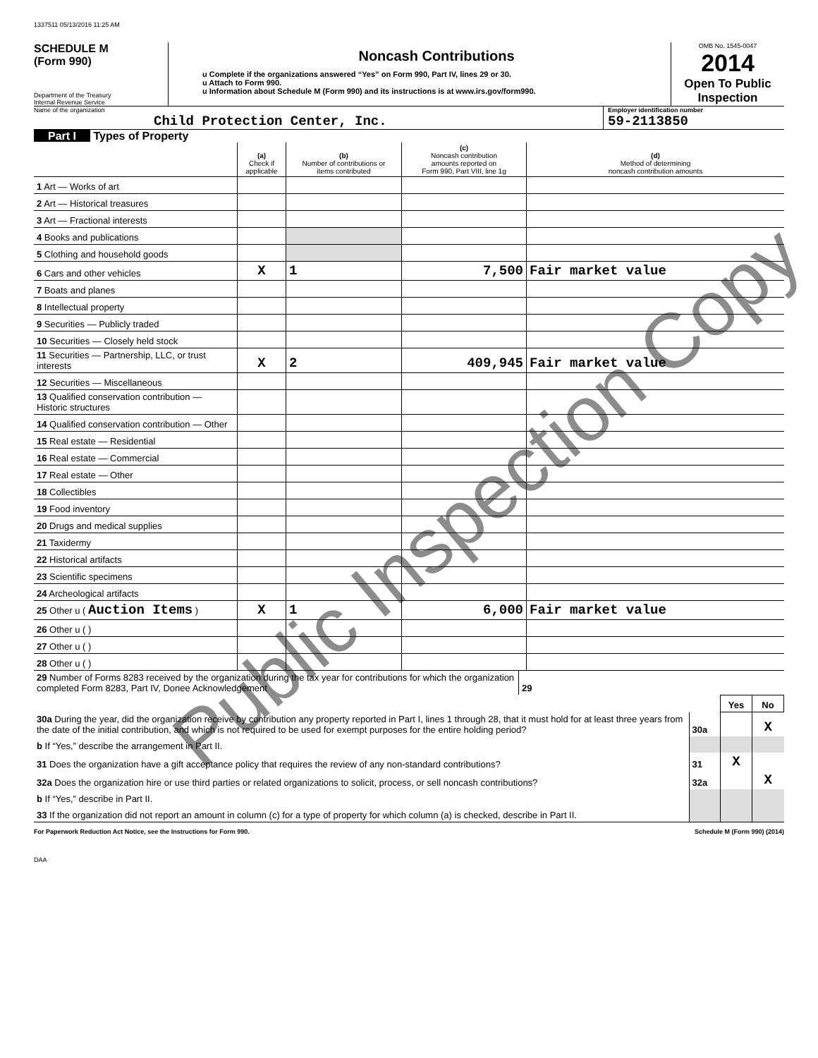1337511 05/13/2016 11:25 AM
SCHEDULE M
(Form 990)
Department of the Treasury
Internal Revenue Service
Noncash Contributions
u Complete if the organizations answered “Yes” on Form 990, Part IV, lines 29 or 30.
u Attach to Form 990.
u Information about Schedule M (Form 990) and its instructions is at www.irs.gov/form990.
OMB No. 1545-0047
2014
Open To Public Inspection
Name of the organization
Child Protection Center, Inc.
Employer identification number
59-2113850
Part I Types of Property
| | (a) Check if applicable | (b) Number of contributions or items contributed | (c) Noncash contribution amounts reported on Form 990, Part VIII, line 1g | (d) Method of determining noncash contribution amounts |
| 1 Art — Works of art | | | | |
| 2 Art — Historical treasures | | | | |
| 3 Art — Fractional interests | | | | |
| 4 Books and publications | | | | |
| 5 Clothing and household goods | | | | |
| 6 Cars and other vehicles | X | 1 | 7,500 | Fair market value |
| 7 Boats and planes | | | | |
| 8 Intellectual property | | | | |
| 9 Securities — Publicly traded | | | | |
| 10 Securities — Closely held stock | | | | |
| 11 Securities — Partnership, LLC, or trust interests | X | 2 | 409,945 | Fair market value |
| 12 Securities — Miscellaneous | | | | |
| 13 Qualified conservation contribution — Historic structures | | | | |
| 14 Qualified conservation contribution — Other | | | | |
| 15 Real estate — Residential | | | | |
| 16 Real estate — Commercial | | | | |
| 17 Real estate — Other | | | | |
| 18 Collectibles | | | | |
| 19 Food inventory | | | | |
| 20 Drugs and medical supplies | | | | |
| 21 Taxidermy | | | | |
| 22 Historical artifacts | | | | |
| 23 Scientific specimens | | | | |
| 24 Archeological artifacts | | | | |
| 25 Other u ( Auction Items ) | X | 1 | 6,000 | Fair market value |
| 26 Other u ( ) | | | | |
| 27 Other u ( ) | | | | |
| 28 Other u ( ) | | | | |
| 29 Number of Forms 8283 received by the organization during the tax year for contributions for which the organization completed Form 8283, Part IV, Donee Acknowledgement | 29 | |
| | | Yes | No |
| 30a During the year, did the organization receive by contribution any property reported in Part I, lines 1 through 28, that it must hold for at least three years from the date of the initial contribution, and which is not required to be used for exempt purposes for the entire holding period? | 30a | | X |
| b If “Yes,” describe the arrangement in Part II. | | | |
| 31 Does the organization have a gift acceptance policy that requires the review of any non-standard contributions? | 31 | X | |
| 32a Does the organization hire or use third parties or related organizations to solicit, process, or sell noncash contributions? | 32a | | X |
| b If “Yes,” describe in Part II. | | | |
| 33 If the organization did not report an amount in column (c) for a type of property for which column (a) is checked, describe in Part II. | | | |
For Paperwork Reduction Act Notice, see the Instructions for Form 990. Schedule M (Form 990) (2014)
DAA
Public Inspection Copy